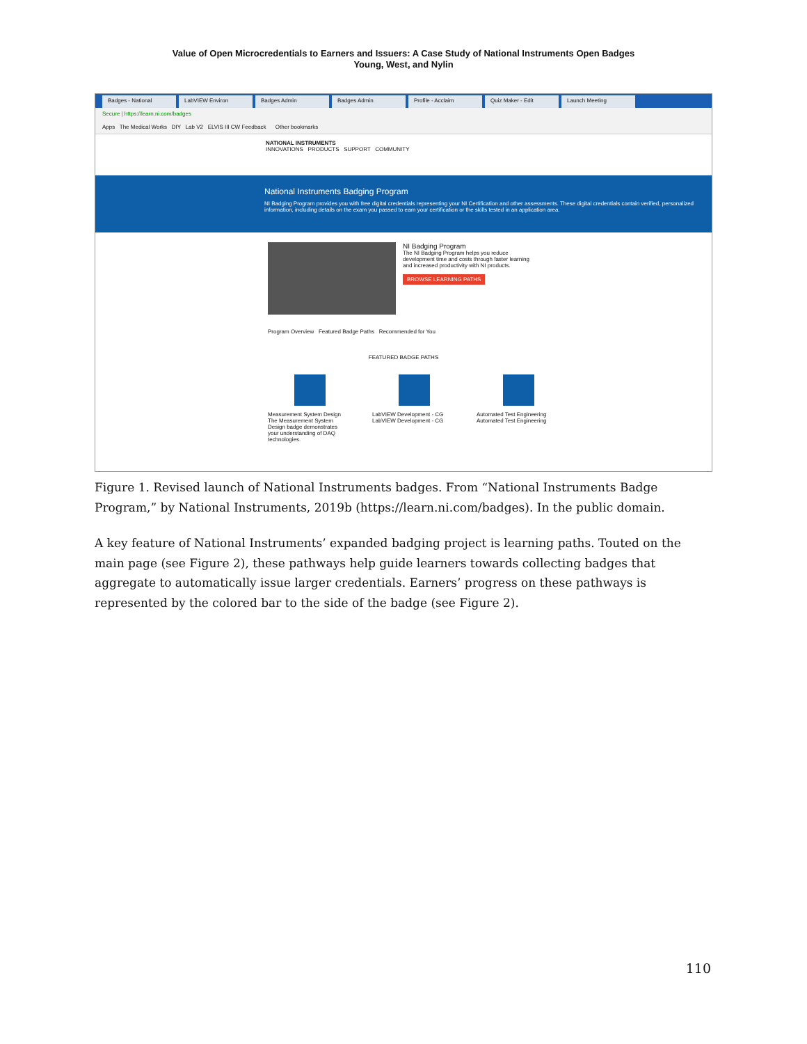Value of Open Microcredentials to Earners and Issuers: A Case Study of National Instruments Open Badges
Young, West, and Nylin
Badges - National LabVIEW Environ Badges Admin Badges Admin Profile - Acclaim Quiz Maker - Edit Launch Meeting
Secure | https://learn.ni.com/badges
Apps The Medical Works DIY Lab V2 ELVIS III CW Feedback Other bookmarks
NATIONAL INSTRUMENTS
INNOVATIONS PRODUCTS SUPPORT COMMUNITY
National Instruments Badging Program
NI Badging Program provides you with free digital credentials representing your NI Certification and other assessments. These digital credentials contain verified, personalized information, including details on the exam you passed to earn your certification or the skills tested in an application area.
NI Badging Program
The NI Badging Program helps you reduce development time and costs through faster learning and increased productivity with NI products.
BROWSE LEARNING PATHS
Program Overview Featured Badge Paths Recommended for You
FEATURED BADGE PATHS
Measurement System Design
The Measurement System Design badge demonstrates your understanding of DAQ technologies.
LabVIEW Development - CG
LabVIEW Development - CG
Automated Test Engineering
Automated Test Engineering
Figure 1. Revised launch of National Instruments badges. From “National Instruments Badge Program,” by National Instruments, 2019b (https://learn.ni.com/badges). In the public domain.
A key feature of National Instruments’ expanded badging project is learning paths. Touted on the main page (see Figure 2), these pathways help guide learners towards collecting badges that aggregate to automatically issue larger credentials. Earners’ progress on these pathways is represented by the colored bar to the side of the badge (see Figure 2).
110